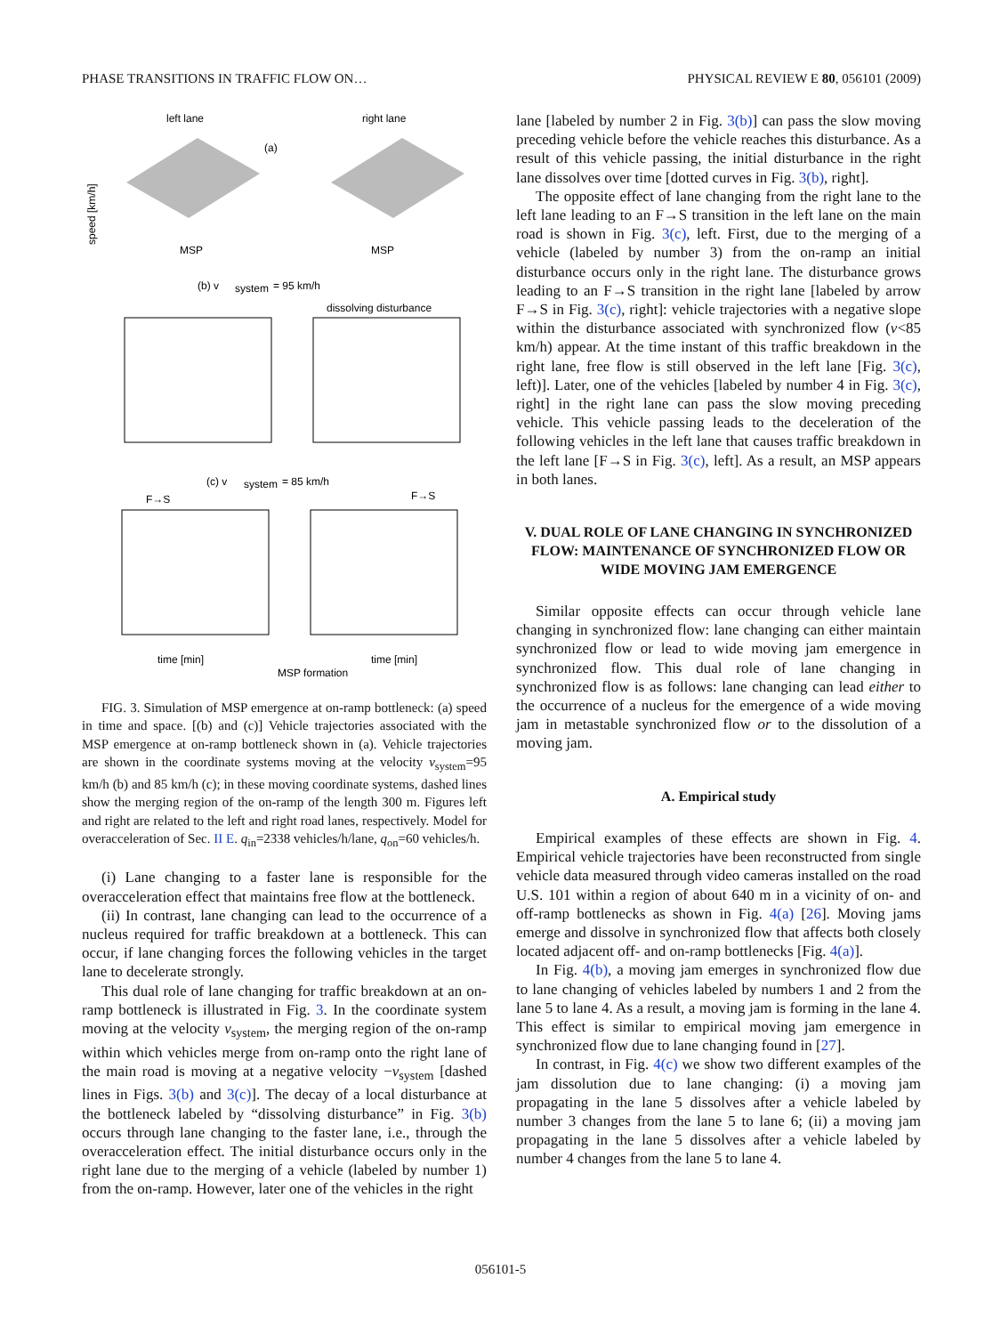PHASE TRANSITIONS IN TRAFFIC FLOW ON… PHYSICAL REVIEW E 80, 056101 (2009)
left lane
right lane
(a)
MSP
MSP
speed [km/h]
(b) v
system
= 95 km/h
dissolving disturbance
(c) v
system
= 85 km/h
F→S
F→S
time [min]
time [min]
MSP formation
FIG. 3. Simulation of MSP emergence at on-ramp bottleneck: (a) speed in time and space. [(b) and (c)] Vehicle trajectories associated with the MSP emergence at on-ramp bottleneck shown in (a). Vehicle trajectories are shown in the coordinate systems moving at the velocity v<sub>system</sub>=95 km/h (b) and 85 km/h (c); in these moving coordinate systems, dashed lines show the merging region of the on-ramp of the length 300 m. Figures left and right are related to the left and right road lanes, respectively. Model for overacceleration of Sec. II E. q<sub>in</sub>=2338 vehicles/h/lane, q<sub>on</sub>=60 vehicles/h.
(i) Lane changing to a faster lane is responsible for the overacceleration effect that maintains free flow at the bottleneck.
(ii) In contrast, lane changing can lead to the occurrence of a nucleus required for traffic breakdown at a bottleneck. This can occur, if lane changing forces the following vehicles in the target lane to decelerate strongly.
This dual role of lane changing for traffic breakdown at an on-ramp bottleneck is illustrated in Fig. 3. In the coordinate system moving at the velocity v<sub>system</sub>, the merging region of the on-ramp within which vehicles merge from on-ramp onto the right lane of the main road is moving at a negative velocity −v<sub>system</sub> [dashed lines in Figs. 3(b) and 3(c)]. The decay of a local disturbance at the bottleneck labeled by “dissolving disturbance” in Fig. 3(b) occurs through lane changing to the faster lane, i.e., through the overacceleration effect. The initial disturbance occurs only in the right lane due to the merging of a vehicle (labeled by number 1) from the on-ramp. However, later one of the vehicles in the right
lane [labeled by number 2 in Fig. 3(b)] can pass the slow moving preceding vehicle before the vehicle reaches this disturbance. As a result of this vehicle passing, the initial disturbance in the right lane dissolves over time [dotted curves in Fig. 3(b), right].
The opposite effect of lane changing from the right lane to the left lane leading to an F→S transition in the left lane on the main road is shown in Fig. 3(c), left. First, due to the merging of a vehicle (labeled by number 3) from the on-ramp an initial disturbance occurs only in the right lane. The disturbance grows leading to an F→S transition in the right lane [labeled by arrow F→S in Fig. 3(c), right]: vehicle trajectories with a negative slope within the disturbance associated with synchronized flow (v<85 km/h) appear. At the time instant of this traffic breakdown in the right lane, free flow is still observed in the left lane [Fig. 3(c), left)]. Later, one of the vehicles [labeled by number 4 in Fig. 3(c), right] in the right lane can pass the slow moving preceding vehicle. This vehicle passing leads to the deceleration of the following vehicles in the left lane that causes traffic breakdown in the left lane [F→S in Fig. 3(c), left]. As a result, an MSP appears in both lanes.
V. DUAL ROLE OF LANE CHANGING IN SYNCHRONIZED FLOW: MAINTENANCE OF SYNCHRONIZED FLOW OR WIDE MOVING JAM EMERGENCE
Similar opposite effects can occur through vehicle lane changing in synchronized flow: lane changing can either maintain synchronized flow or lead to wide moving jam emergence in synchronized flow. This dual role of lane changing in synchronized flow is as follows: lane changing can lead either to the occurrence of a nucleus for the emergence of a wide moving jam in metastable synchronized flow or to the dissolution of a moving jam.
A. Empirical study
Empirical examples of these effects are shown in Fig. 4. Empirical vehicle trajectories have been reconstructed from single vehicle data measured through video cameras installed on the road U.S. 101 within a region of about 640 m in a vicinity of on- and off-ramp bottlenecks as shown in Fig. 4(a) [26]. Moving jams emerge and dissolve in synchronized flow that affects both closely located adjacent off- and on-ramp bottlenecks [Fig. 4(a)].
In Fig. 4(b), a moving jam emerges in synchronized flow due to lane changing of vehicles labeled by numbers 1 and 2 from the lane 5 to lane 4. As a result, a moving jam is forming in the lane 4. This effect is similar to empirical moving jam emergence in synchronized flow due to lane changing found in [27].
In contrast, in Fig. 4(c) we show two different examples of the jam dissolution due to lane changing: (i) a moving jam propagating in the lane 5 dissolves after a vehicle labeled by number 3 changes from the lane 5 to lane 6; (ii) a moving jam propagating in the lane 5 dissolves after a vehicle labeled by number 4 changes from the lane 5 to lane 4.
056101-5